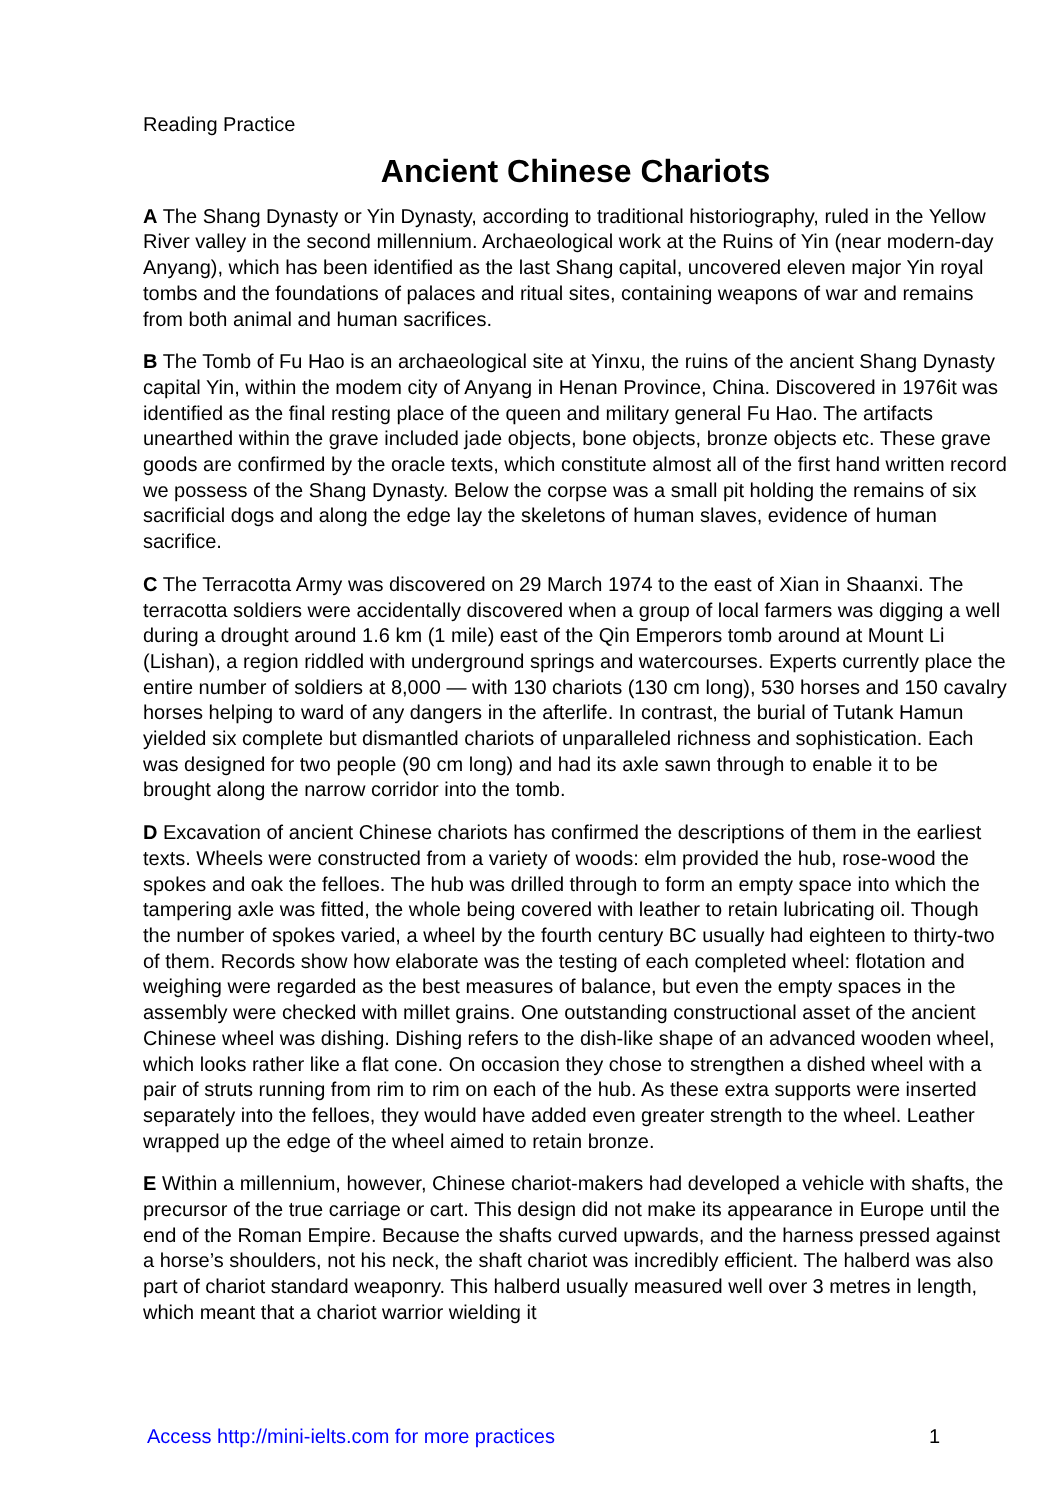Reading Practice
Ancient Chinese Chariots
A The Shang Dynasty or Yin Dynasty, according to traditional historiography, ruled in the Yellow River valley in the second millennium. Archaeological work at the Ruins of Yin (near modern-day Anyang), which has been identified as the last Shang capital, uncovered eleven major Yin royal tombs and the foundations of palaces and ritual sites, containing weapons of war and remains from both animal and human sacrifices.
B The Tomb of Fu Hao is an archaeological site at Yinxu, the ruins of the ancient Shang Dynasty capital Yin, within the modem city of Anyang in Henan Province, China. Discovered in 1976it was identified as the final resting place of the queen and military general Fu Hao. The artifacts unearthed within the grave included jade objects, bone objects, bronze objects etc. These grave goods are confirmed by the oracle texts, which constitute almost all of the first hand written record we possess of the Shang Dynasty. Below the corpse was a small pit holding the remains of six sacrificial dogs and along the edge lay the skeletons of human slaves, evidence of human sacrifice.
C The Terracotta Army was discovered on 29 March 1974 to the east of Xian in Shaanxi. The terracotta soldiers were accidentally discovered when a group of local farmers was digging a well during a drought around 1.6 km (1 mile) east of the Qin Emperors tomb around at Mount Li (Lishan), a region riddled with underground springs and watercourses. Experts currently place the entire number of soldiers at 8,000 — with 130 chariots (130 cm long), 530 horses and 150 cavalry horses helping to ward of any dangers in the afterlife. In contrast, the burial of Tutank Hamun yielded six complete but dismantled chariots of unparalleled richness and sophistication. Each was designed for two people (90 cm long) and had its axle sawn through to enable it to be brought along the narrow corridor into the tomb.
D Excavation of ancient Chinese chariots has confirmed the descriptions of them in the earliest texts. Wheels were constructed from a variety of woods: elm provided the hub, rose-wood the spokes and oak the felloes. The hub was drilled through to form an empty space into which the tampering axle was fitted, the whole being covered with leather to retain lubricating oil. Though the number of spokes varied, a wheel by the fourth century BC usually had eighteen to thirty-two of them. Records show how elaborate was the testing of each completed wheel: flotation and weighing were regarded as the best measures of balance, but even the empty spaces in the assembly were checked with millet grains. One outstanding constructional asset of the ancient Chinese wheel was dishing. Dishing refers to the dish-like shape of an advanced wooden wheel, which looks rather like a flat cone. On occasion they chose to strengthen a dished wheel with a pair of struts running from rim to rim on each of the hub. As these extra supports were inserted separately into the felloes, they would have added even greater strength to the wheel. Leather wrapped up the edge of the wheel aimed to retain bronze.
E Within a millennium, however, Chinese chariot-makers had developed a vehicle with shafts, the precursor of the true carriage or cart. This design did not make its appearance in Europe until the end of the Roman Empire. Because the shafts curved upwards, and the harness pressed against a horse’s shoulders, not his neck, the shaft chariot was incredibly efficient. The halberd was also part of chariot standard weaponry. This halberd usually measured well over 3 metres in length, which meant that a chariot warrior wielding it
Access http://mini-ielts.com for more practices 1